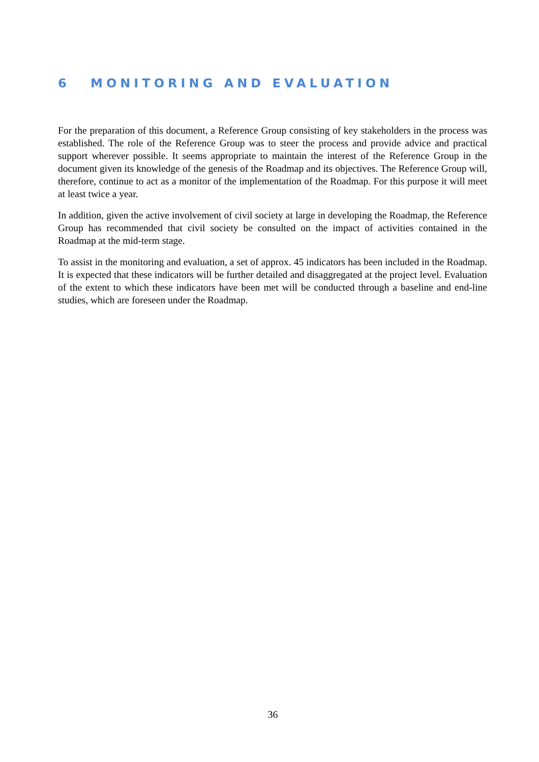6 MONITORING AND EVALUATION
For the preparation of this document, a Reference Group consisting of key stakeholders in the process was established. The role of the Reference Group was to steer the process and provide advice and practical support wherever possible. It seems appropriate to maintain the interest of the Reference Group in the document given its knowledge of the genesis of the Roadmap and its objectives. The Reference Group will, therefore, continue to act as a monitor of the implementation of the Roadmap. For this purpose it will meet at least twice a year.
In addition, given the active involvement of civil society at large in developing the Roadmap, the Reference Group has recommended that civil society be consulted on the impact of activities contained in the Roadmap at the mid-term stage.
To assist in the monitoring and evaluation, a set of approx. 45 indicators has been included in the Roadmap. It is expected that these indicators will be further detailed and disaggregated at the project level. Evaluation of the extent to which these indicators have been met will be conducted through a baseline and end-line studies, which are foreseen under the Roadmap.
36